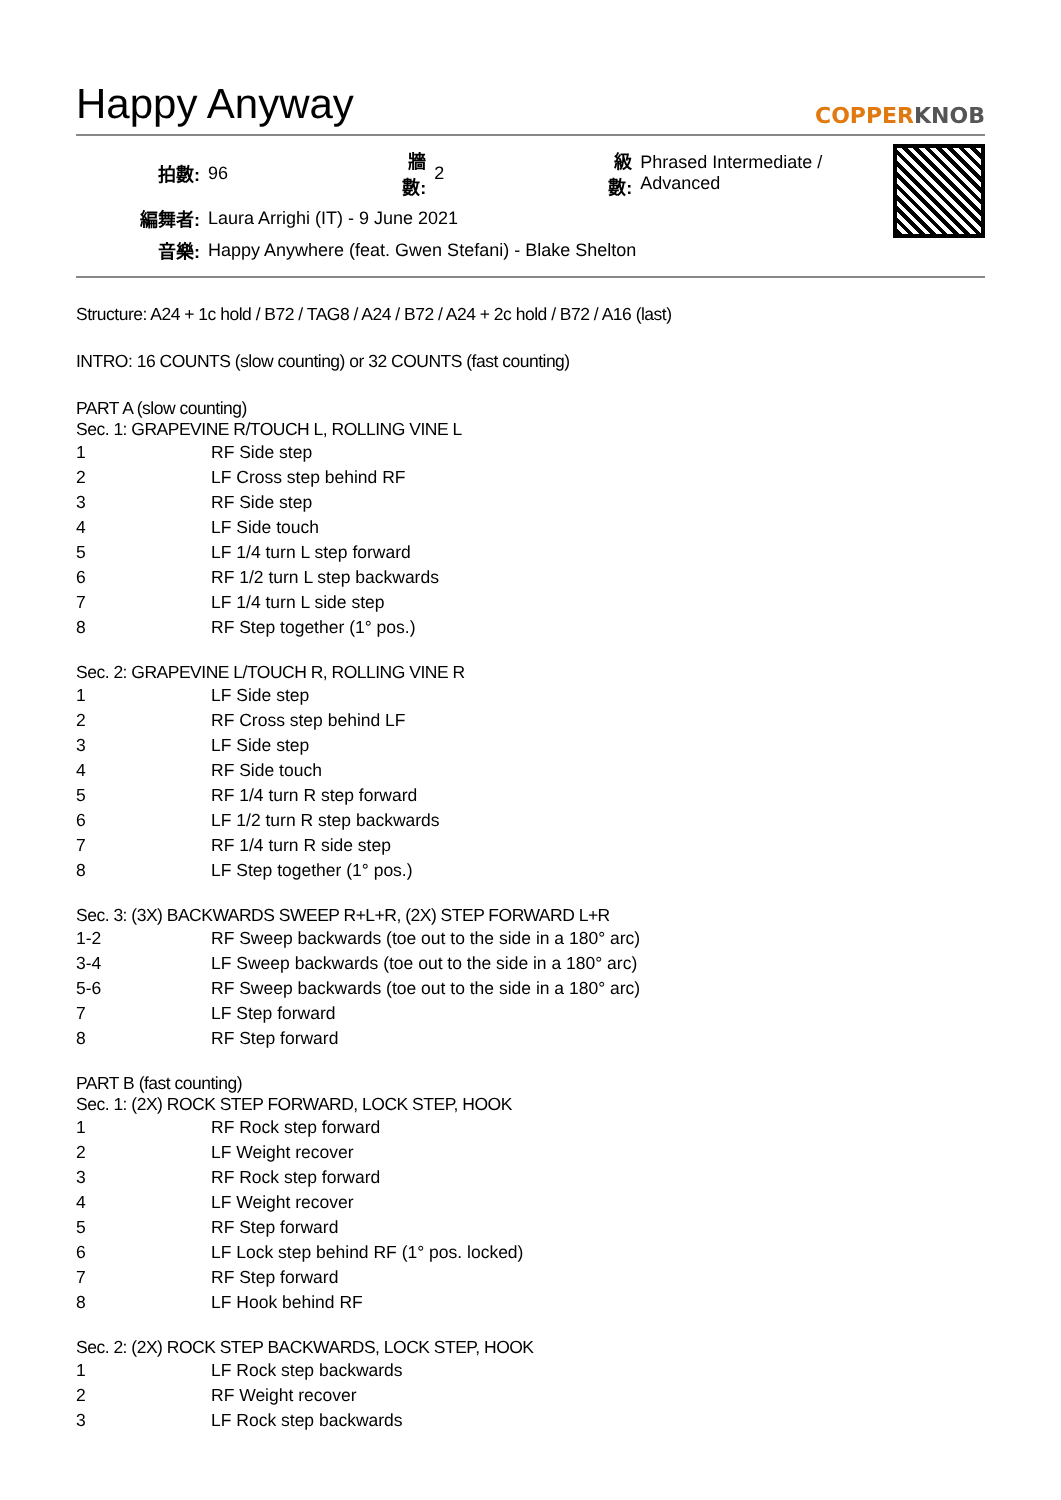Happy Anyway
COPPERKNOB
| 拍數: | 96 | 牆數: | 2 | 級數: | Phrased Intermediate / Advanced |
| 編舞者: | Laura Arrighi (IT) - 9 June 2021 | | | | |
| 音樂: | Happy Anywhere (feat. Gwen Stefani) - Blake Shelton | | | | |
Structure: A24 + 1c hold / B72 / TAG8 / A24 / B72 / A24 + 2c hold / B72 / A16 (last)
INTRO: 16 COUNTS (slow counting) or 32 COUNTS (fast counting)
PART A (slow counting)
Sec. 1: GRAPEVINE R/TOUCH L, ROLLING VINE L
1 RF Side step
2 LF Cross step behind RF
3 RF Side step
4 LF Side touch
5 LF 1/4 turn L step forward
6 RF 1/2 turn L step backwards
7 LF 1/4 turn L side step
8 RF Step together (1° pos.)
Sec. 2: GRAPEVINE L/TOUCH R, ROLLING VINE R
1 LF Side step
2 RF Cross step behind LF
3 LF Side step
4 RF Side touch
5 RF 1/4 turn R step forward
6 LF 1/2 turn R step backwards
7 RF 1/4 turn R side step
8 LF Step together (1° pos.)
Sec. 3: (3X) BACKWARDS SWEEP R+L+R, (2X) STEP FORWARD L+R
1-2 RF Sweep backwards (toe out to the side in a 180° arc)
3-4 LF Sweep backwards (toe out to the side in a 180° arc)
5-6 RF Sweep backwards (toe out to the side in a 180° arc)
7 LF Step forward
8 RF Step forward
PART B (fast counting)
Sec. 1: (2X) ROCK STEP FORWARD, LOCK STEP, HOOK
1 RF Rock step forward
2 LF Weight recover
3 RF Rock step forward
4 LF Weight recover
5 RF Step forward
6 LF Lock step behind RF (1° pos. locked)
7 RF Step forward
8 LF Hook behind RF
Sec. 2: (2X) ROCK STEP BACKWARDS, LOCK STEP, HOOK
1 LF Rock step backwards
2 RF Weight recover
3 LF Rock step backwards